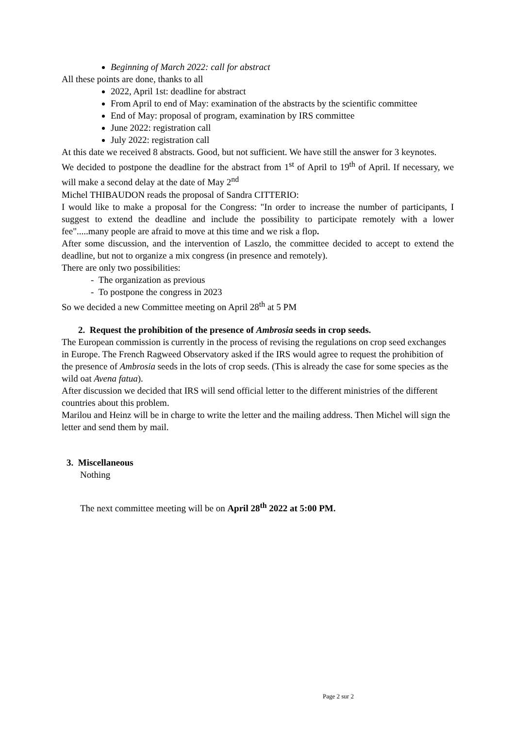Beginning of March 2022: call for abstract
All these points are done, thanks to all
2022, April 1st: deadline for abstract
From April to end of May: examination of the abstracts by the scientific committee
End of May: proposal of program, examination by IRS committee
June 2022: registration call
July 2022: registration call
At this date we received 8 abstracts. Good, but not sufficient. We have still the answer for 3 keynotes.
We decided to postpone the deadline for the abstract from 1<sup>st</sup> of April to 19<sup>th</sup> of April. If necessary, we will make a second delay at the date of May 2<sup>nd</sup>
Michel THIBAUDON reads the proposal of Sandra CITTERIO:
I would like to make a proposal for the Congress: "In order to increase the number of participants, I suggest to extend the deadline and include the possibility to participate remotely with a lower fee".....many people are afraid to move at this time and we risk a flop.
After some discussion, and the intervention of Laszlo, the committee decided to accept to extend the deadline, but not to organize a mix congress (in presence and remotely).
There are only two possibilities:
- The organization as previous
- To postpone the congress in 2023
So we decided a new Committee meeting on April 28<sup>th</sup> at 5 PM
2. Request the prohibition of the presence of Ambrosia seeds in crop seeds.
The European commission is currently in the process of revising the regulations on crop seed exchanges in Europe. The French Ragweed Observatory asked if the IRS would agree to request the prohibition of the presence of Ambrosia seeds in the lots of crop seeds. (This is already the case for some species as the wild oat Avena fatua).
After discussion we decided that IRS will send official letter to the different ministries of the different countries about this problem.
Marilou and Heinz will be in charge to write the letter and the mailing address. Then Michel will sign the letter and send them by mail.
3. Miscellaneous
Nothing
The next committee meeting will be on April 28<sup>th</sup> 2022 at 5:00 PM.
Page 2 sur 2